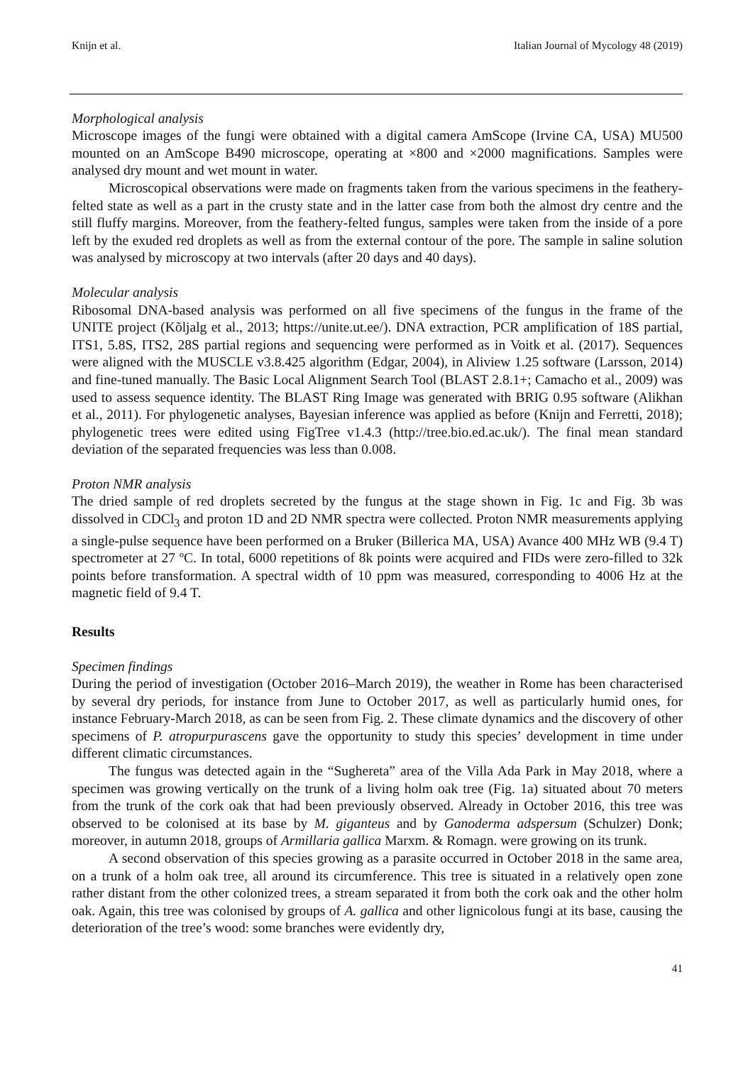Knijn et al. Italian Journal of Mycology 48 (2019)
Morphological analysis
Microscope images of the fungi were obtained with a digital camera AmScope (Irvine CA, USA) MU500 mounted on an AmScope B490 microscope, operating at ×800 and ×2000 magnifications. Samples were analysed dry mount and wet mount in water.
Microscopical observations were made on fragments taken from the various specimens in the feathery-felted state as well as a part in the crusty state and in the latter case from both the almost dry centre and the still fluffy margins. Moreover, from the feathery-felted fungus, samples were taken from the inside of a pore left by the exuded red droplets as well as from the external contour of the pore. The sample in saline solution was analysed by microscopy at two intervals (after 20 days and 40 days).
Molecular analysis
Ribosomal DNA-based analysis was performed on all five specimens of the fungus in the frame of the UNITE project (Kõljalg et al., 2013; https://unite.ut.ee/). DNA extraction, PCR amplification of 18S partial, ITS1, 5.8S, ITS2, 28S partial regions and sequencing were performed as in Voitk et al. (2017). Sequences were aligned with the MUSCLE v3.8.425 algorithm (Edgar, 2004), in Aliview 1.25 software (Larsson, 2014) and fine-tuned manually. The Basic Local Alignment Search Tool (BLAST 2.8.1+; Camacho et al., 2009) was used to assess sequence identity. The BLAST Ring Image was generated with BRIG 0.95 software (Alikhan et al., 2011). For phylogenetic analyses, Bayesian inference was applied as before (Knijn and Ferretti, 2018); phylogenetic trees were edited using FigTree v1.4.3 (http://tree.bio.ed.ac.uk/). The final mean standard deviation of the separated frequencies was less than 0.008.
Proton NMR analysis
The dried sample of red droplets secreted by the fungus at the stage shown in Fig. 1c and Fig. 3b was dissolved in CDCl<sub>3</sub> and proton 1D and 2D NMR spectra were collected. Proton NMR measurements applying a single-pulse sequence have been performed on a Bruker (Billerica MA, USA) Avance 400 MHz WB (9.4 T) spectrometer at 27 ºC. In total, 6000 repetitions of 8k points were acquired and FIDs were zero-filled to 32k points before transformation. A spectral width of 10 ppm was measured, corresponding to 4006 Hz at the magnetic field of 9.4 T.
Results
Specimen findings
During the period of investigation (October 2016–March 2019), the weather in Rome has been characterised by several dry periods, for instance from June to October 2017, as well as particularly humid ones, for instance February-March 2018, as can be seen from Fig. 2. These climate dynamics and the discovery of other specimens of P. atropurpurascens gave the opportunity to study this species’ development in time under different climatic circumstances.
The fungus was detected again in the “Sughereta” area of the Villa Ada Park in May 2018, where a specimen was growing vertically on the trunk of a living holm oak tree (Fig. 1a) situated about 70 meters from the trunk of the cork oak that had been previously observed. Already in October 2016, this tree was observed to be colonised at its base by M. giganteus and by Ganoderma adspersum (Schulzer) Donk; moreover, in autumn 2018, groups of Armillaria gallica Marxm. & Romagn. were growing on its trunk.
A second observation of this species growing as a parasite occurred in October 2018 in the same area, on a trunk of a holm oak tree, all around its circumference. This tree is situated in a relatively open zone rather distant from the other colonized trees, a stream separated it from both the cork oak and the other holm oak. Again, this tree was colonised by groups of A. gallica and other lignicolous fungi at its base, causing the deterioration of the tree’s wood: some branches were evidently dry,
41